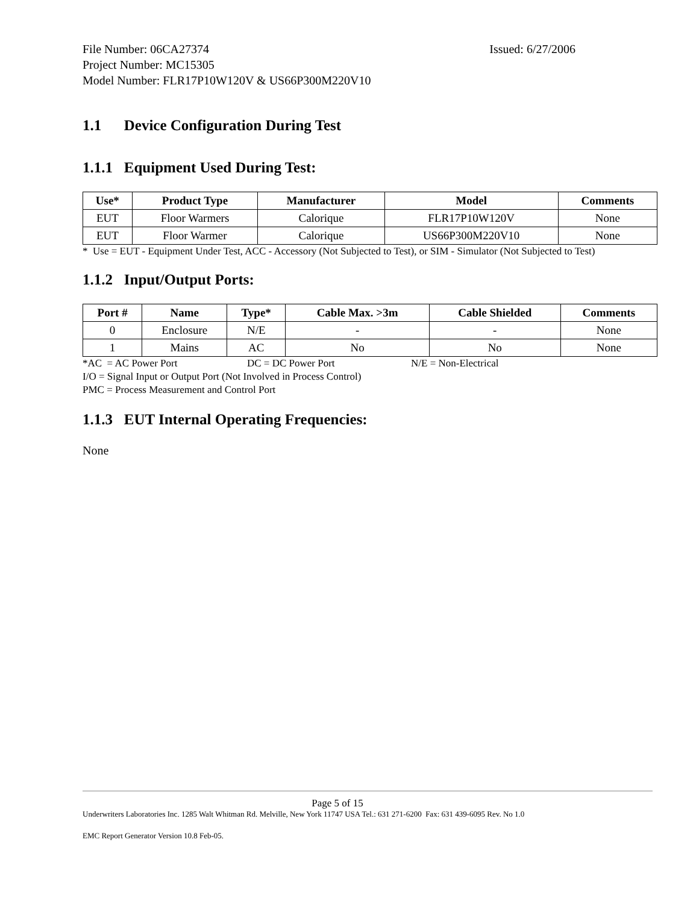File Number: 06CA27374 Issued: 6/27/2006
Project Number: MC15305
Model Number: FLR17P10W120V & US66P300M220V10
1.1 Device Configuration During Test
1.1.1 Equipment Used During Test:
| Use* | Product Type | Manufacturer | Model | Comments |
| --- | --- | --- | --- | --- |
| EUT | Floor Warmers | Calorique | FLR17P10W120V | None |
| EUT | Floor Warmer | Calorique | US66P300M220V10 | None |
* Use = EUT - Equipment Under Test, ACC - Accessory (Not Subjected to Test), or SIM - Simulator (Not Subjected to Test)
1.1.2 Input/Output Ports:
| Port # | Name | Type* | Cable Max. >3m | Cable Shielded | Comments |
| --- | --- | --- | --- | --- | --- |
| 0 | Enclosure | N/E | - | - | None |
| 1 | Mains | AC | No | No | None |
*AC = AC Power Port DC = DC Power Port N/E = Non-Electrical
I/O = Signal Input or Output Port (Not Involved in Process Control)
PMC = Process Measurement and Control Port
1.1.3 EUT Internal Operating Frequencies:
None
Page 5 of 15
Underwriters Laboratories Inc. 1285 Walt Whitman Rd. Melville, New York 11747 USA Tel.: 631 271-6200 Fax: 631 439-6095 Rev. No 1.0
EMC Report Generator Version 10.8 Feb-05.